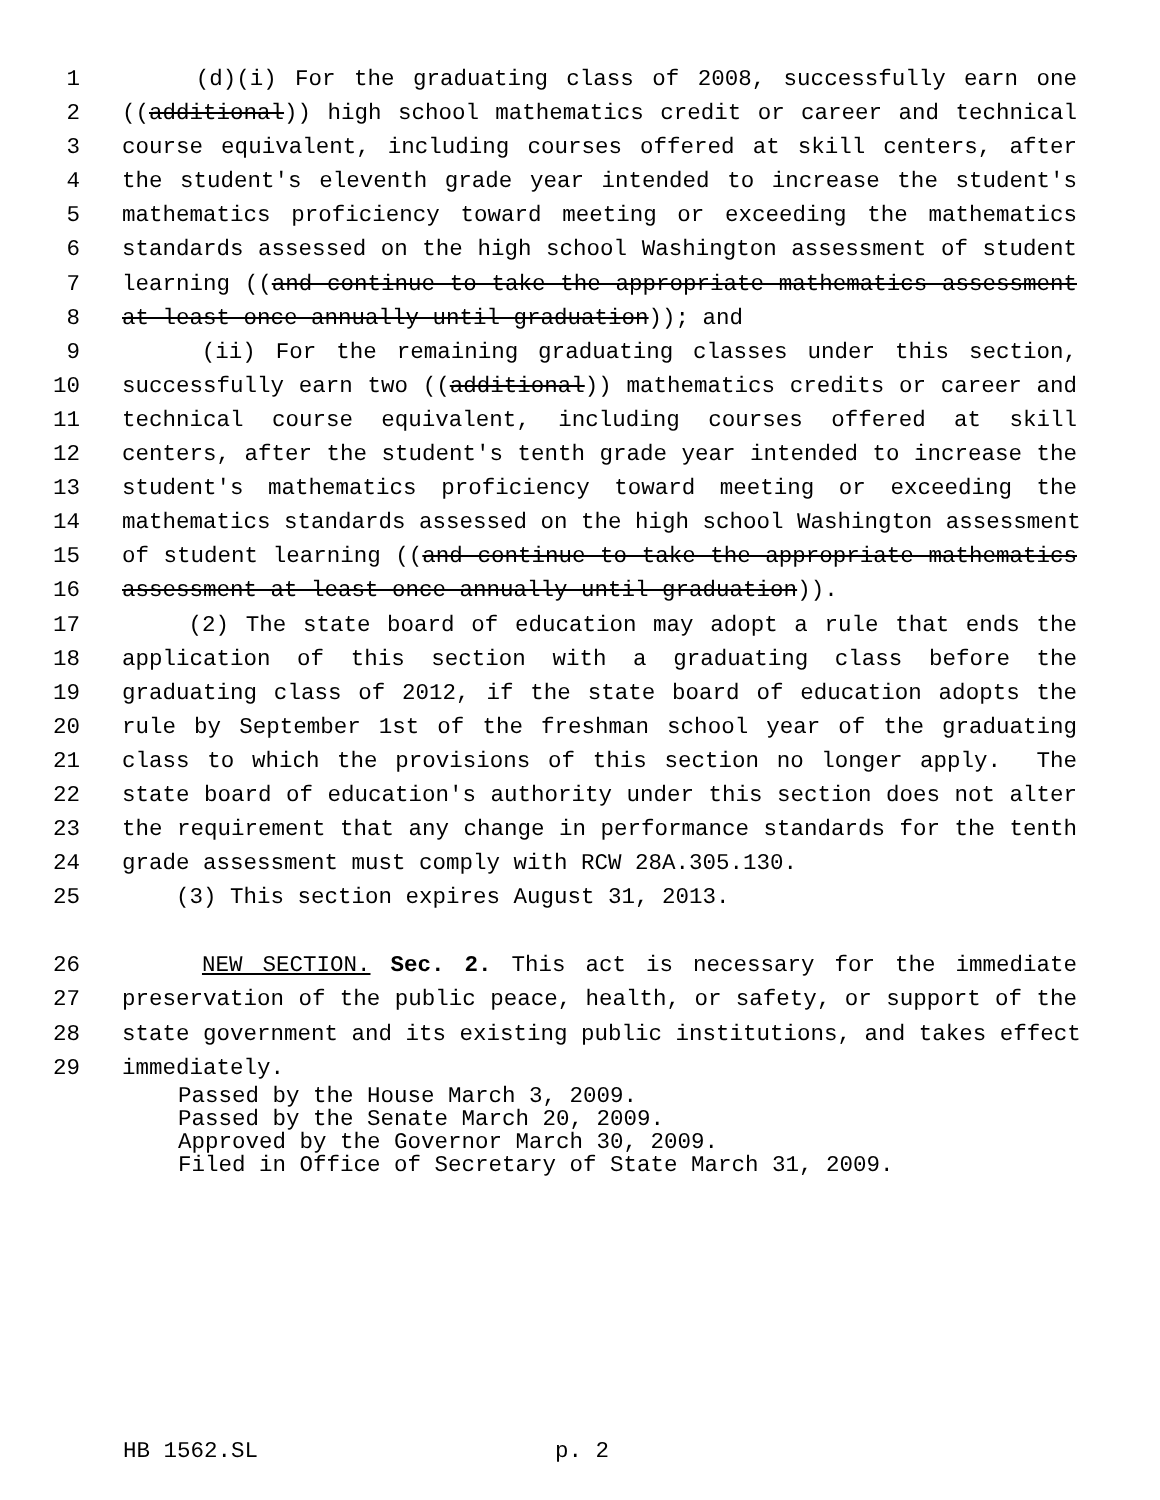1 (d)(i) For the graduating class of 2008, successfully earn one
2 ((additional)) high school mathematics credit or career and technical
3 course equivalent, including courses offered at skill centers, after
4 the student's eleventh grade year intended to increase the student's
5 mathematics proficiency toward meeting or exceeding the mathematics
6 standards assessed on the high school Washington assessment of student
7 learning ((and continue to take the appropriate mathematics assessment
8 at least once annually until graduation)); and
9 (ii) For the remaining graduating classes under this section,
10 successfully earn two ((additional)) mathematics credits or career and
11 technical course equivalent, including courses offered at skill
12 centers, after the student's tenth grade year intended to increase the
13 student's mathematics proficiency toward meeting or exceeding the
14 mathematics standards assessed on the high school Washington assessment
15 of student learning ((and continue to take the appropriate mathematics
16 assessment at least once annually until graduation)).
17 (2) The state board of education may adopt a rule that ends the
18 application of this section with a graduating class before the
19 graduating class of 2012, if the state board of education adopts the
20 rule by September 1st of the freshman school year of the graduating
21 class to which the provisions of this section no longer apply. The
22 state board of education's authority under this section does not alter
23 the requirement that any change in performance standards for the tenth
24 grade assessment must comply with RCW 28A.305.130.
25 (3) This section expires August 31, 2013.
26 NEW SECTION. Sec. 2. This act is necessary for the immediate
27 preservation of the public peace, health, or safety, or support of the
28 state government and its existing public institutions, and takes effect
29 immediately.
Passed by the House March 3, 2009.
Passed by the Senate March 20, 2009.
Approved by the Governor March 30, 2009.
Filed in Office of Secretary of State March 31, 2009.
HB 1562.SL p. 2